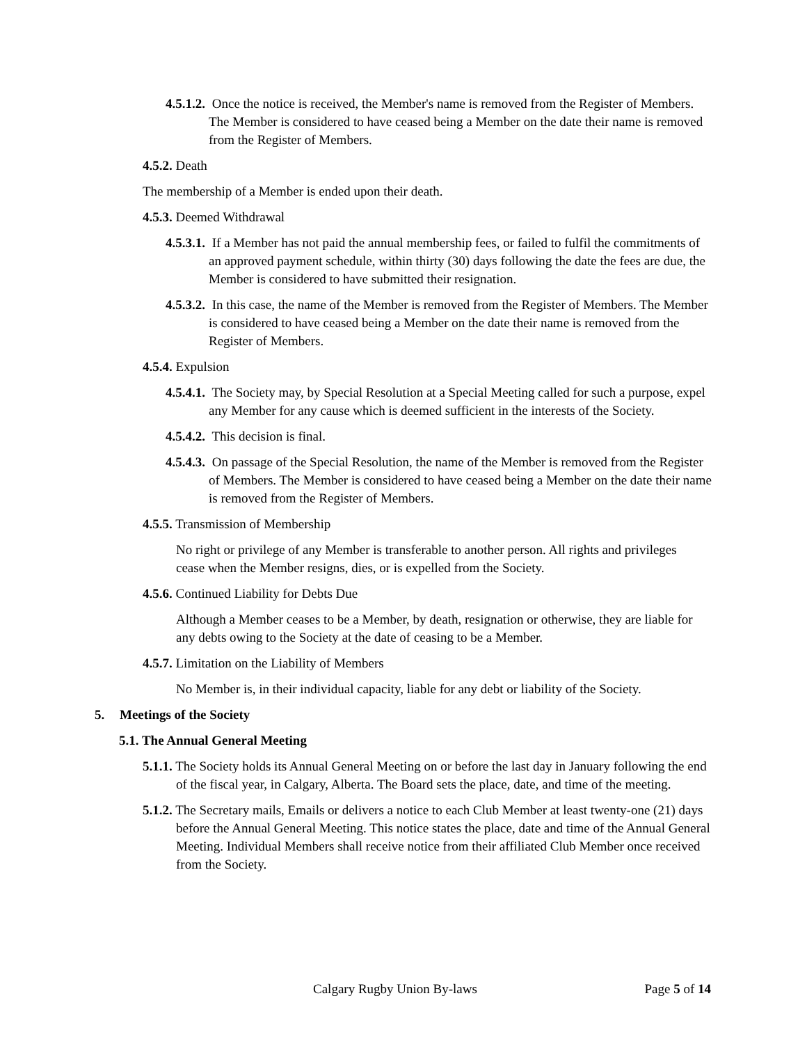4.5.1.2. Once the notice is received, the Member's name is removed from the Register of Members. The Member is considered to have ceased being a Member on the date their name is removed from the Register of Members.
4.5.2. Death
The membership of a Member is ended upon their death.
4.5.3. Deemed Withdrawal
4.5.3.1. If a Member has not paid the annual membership fees, or failed to fulfil the commitments of an approved payment schedule, within thirty (30) days following the date the fees are due, the Member is considered to have submitted their resignation.
4.5.3.2. In this case, the name of the Member is removed from the Register of Members. The Member is considered to have ceased being a Member on the date their name is removed from the Register of Members.
4.5.4. Expulsion
4.5.4.1. The Society may, by Special Resolution at a Special Meeting called for such a purpose, expel any Member for any cause which is deemed sufficient in the interests of the Society.
4.5.4.2. This decision is final.
4.5.4.3. On passage of the Special Resolution, the name of the Member is removed from the Register of Members. The Member is considered to have ceased being a Member on the date their name is removed from the Register of Members.
4.5.5. Transmission of Membership
No right or privilege of any Member is transferable to another person. All rights and privileges cease when the Member resigns, dies, or is expelled from the Society.
4.5.6. Continued Liability for Debts Due
Although a Member ceases to be a Member, by death, resignation or otherwise, they are liable for any debts owing to the Society at the date of ceasing to be a Member.
4.5.7. Limitation on the Liability of Members
No Member is, in their individual capacity, liable for any debt or liability of the Society.
5. Meetings of the Society
5.1. The Annual General Meeting
5.1.1. The Society holds its Annual General Meeting on or before the last day in January following the end of the fiscal year, in Calgary, Alberta. The Board sets the place, date, and time of the meeting.
5.1.2. The Secretary mails, Emails or delivers a notice to each Club Member at least twenty-one (21) days before the Annual General Meeting. This notice states the place, date and time of the Annual General Meeting. Individual Members shall receive notice from their affiliated Club Member once received from the Society.
Calgary Rugby Union By-laws Page 5 of 14